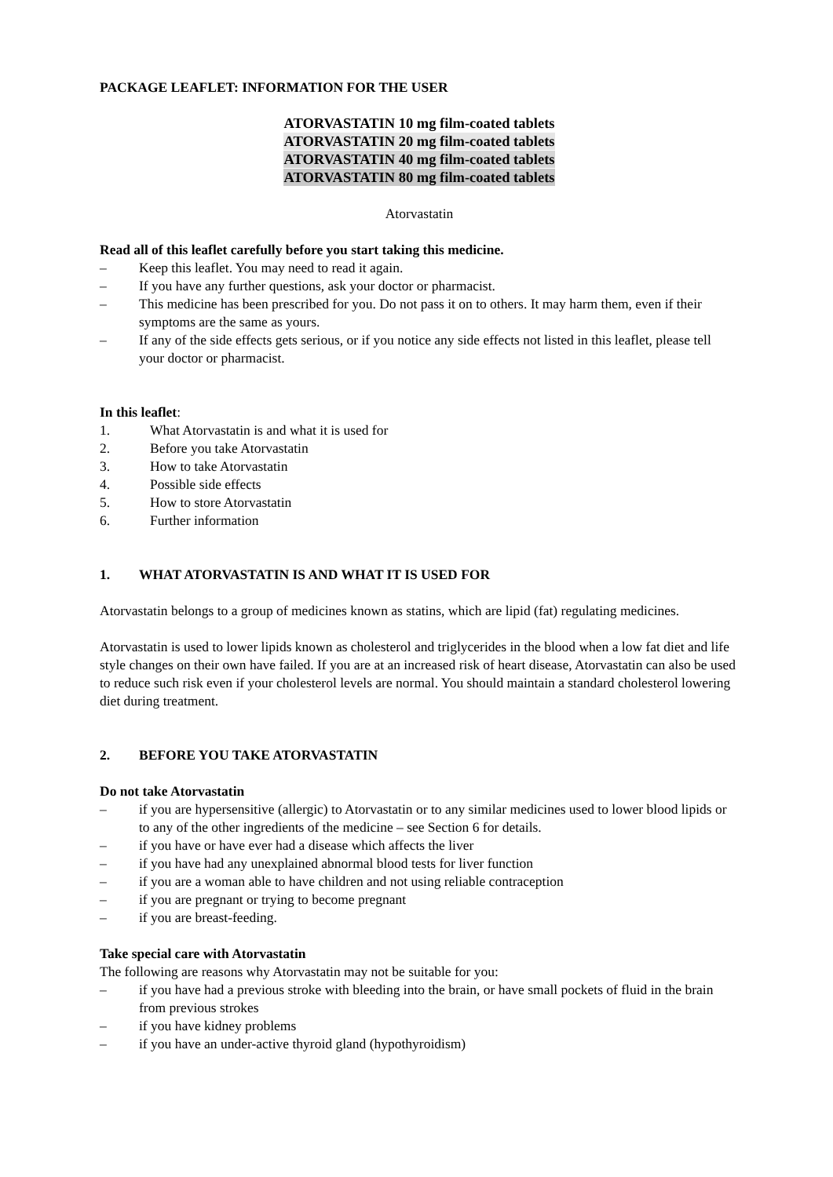PACKAGE LEAFLET: INFORMATION FOR THE USER
ATORVASTATIN 10 mg film-coated tablets
ATORVASTATIN 20 mg film-coated tablets
ATORVASTATIN 40 mg film-coated tablets
ATORVASTATIN 80 mg film-coated tablets
Atorvastatin
Read all of this leaflet carefully before you start taking this medicine.
– Keep this leaflet. You may need to read it again.
– If you have any further questions, ask your doctor or pharmacist.
– This medicine has been prescribed for you. Do not pass it on to others. It may harm them, even if their symptoms are the same as yours.
– If any of the side effects gets serious, or if you notice any side effects not listed in this leaflet, please tell your doctor or pharmacist.
In this leaflet:
1. What Atorvastatin is and what it is used for
2. Before you take Atorvastatin
3. How to take Atorvastatin
4. Possible side effects
5. How to store Atorvastatin
6. Further information
1. WHAT ATORVASTATIN IS AND WHAT IT IS USED FOR
Atorvastatin belongs to a group of medicines known as statins, which are lipid (fat) regulating medicines.
Atorvastatin is used to lower lipids known as cholesterol and triglycerides in the blood when a low fat diet and life style changes on their own have failed. If you are at an increased risk of heart disease, Atorvastatin can also be used to reduce such risk even if your cholesterol levels are normal. You should maintain a standard cholesterol lowering diet during treatment.
2. BEFORE YOU TAKE ATORVASTATIN
Do not take Atorvastatin
– if you are hypersensitive (allergic) to Atorvastatin or to any similar medicines used to lower blood lipids or to any of the other ingredients of the medicine – see Section 6 for details.
– if you have or have ever had a disease which affects the liver
– if you have had any unexplained abnormal blood tests for liver function
– if you are a woman able to have children and not using reliable contraception
– if you are pregnant or trying to become pregnant
– if you are breast-feeding.
Take special care with Atorvastatin
The following are reasons why Atorvastatin may not be suitable for you:
– if you have had a previous stroke with bleeding into the brain, or have small pockets of fluid in the brain from previous strokes
– if you have kidney problems
– if you have an under-active thyroid gland (hypothyroidism)